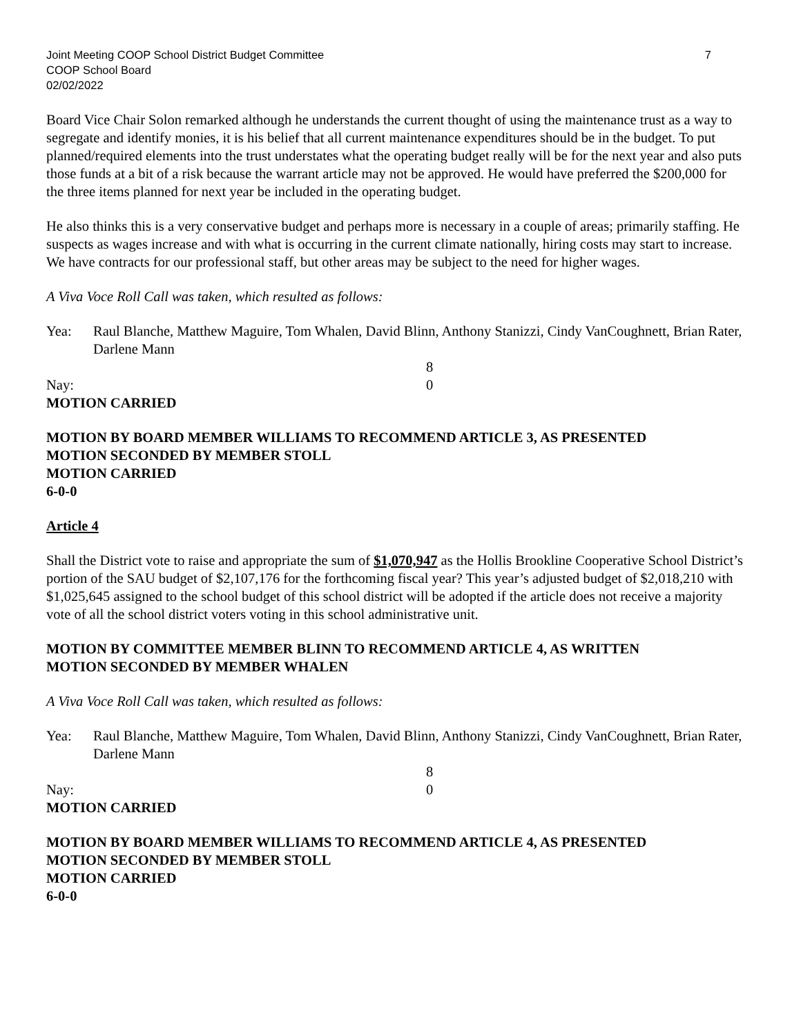Joint Meeting COOP School District Budget Committee 7
COOP School Board
02/02/2022
Board Vice Chair Solon remarked although he understands the current thought of using the maintenance trust as a way to segregate and identify monies, it is his belief that all current maintenance expenditures should be in the budget. To put planned/required elements into the trust understates what the operating budget really will be for the next year and also puts those funds at a bit of a risk because the warrant article may not be approved. He would have preferred the $200,000 for the three items planned for next year be included in the operating budget.
He also thinks this is a very conservative budget and perhaps more is necessary in a couple of areas; primarily staffing. He suspects as wages increase and with what is occurring in the current climate nationally, hiring costs may start to increase. We have contracts for our professional staff, but other areas may be subject to the need for higher wages.
A Viva Voce Roll Call was taken, which resulted as follows:
Yea: Raul Blanche, Matthew Maguire, Tom Whalen, David Blinn, Anthony Stanizzi, Cindy VanCoughnett, Brian Rater, Darlene Mann
8
Nay: 0
MOTION CARRIED
MOTION BY BOARD MEMBER WILLIAMS TO RECOMMEND ARTICLE 3, AS PRESENTED
MOTION SECONDED BY MEMBER STOLL
MOTION CARRIED
6-0-0
Article 4
Shall the District vote to raise and appropriate the sum of $1,070,947 as the Hollis Brookline Cooperative School District’s portion of the SAU budget of $2,107,176 for the forthcoming fiscal year? This year’s adjusted budget of $2,018,210 with $1,025,645 assigned to the school budget of this school district will be adopted if the article does not receive a majority vote of all the school district voters voting in this school administrative unit.
MOTION BY COMMITTEE MEMBER BLINN TO RECOMMEND ARTICLE 4, AS WRITTEN
MOTION SECONDED BY MEMBER WHALEN
A Viva Voce Roll Call was taken, which resulted as follows:
Yea: Raul Blanche, Matthew Maguire, Tom Whalen, David Blinn, Anthony Stanizzi, Cindy VanCoughnett, Brian Rater, Darlene Mann
8
Nay: 0
MOTION CARRIED
MOTION BY BOARD MEMBER WILLIAMS TO RECOMMEND ARTICLE 4, AS PRESENTED
MOTION SECONDED BY MEMBER STOLL
MOTION CARRIED
6-0-0